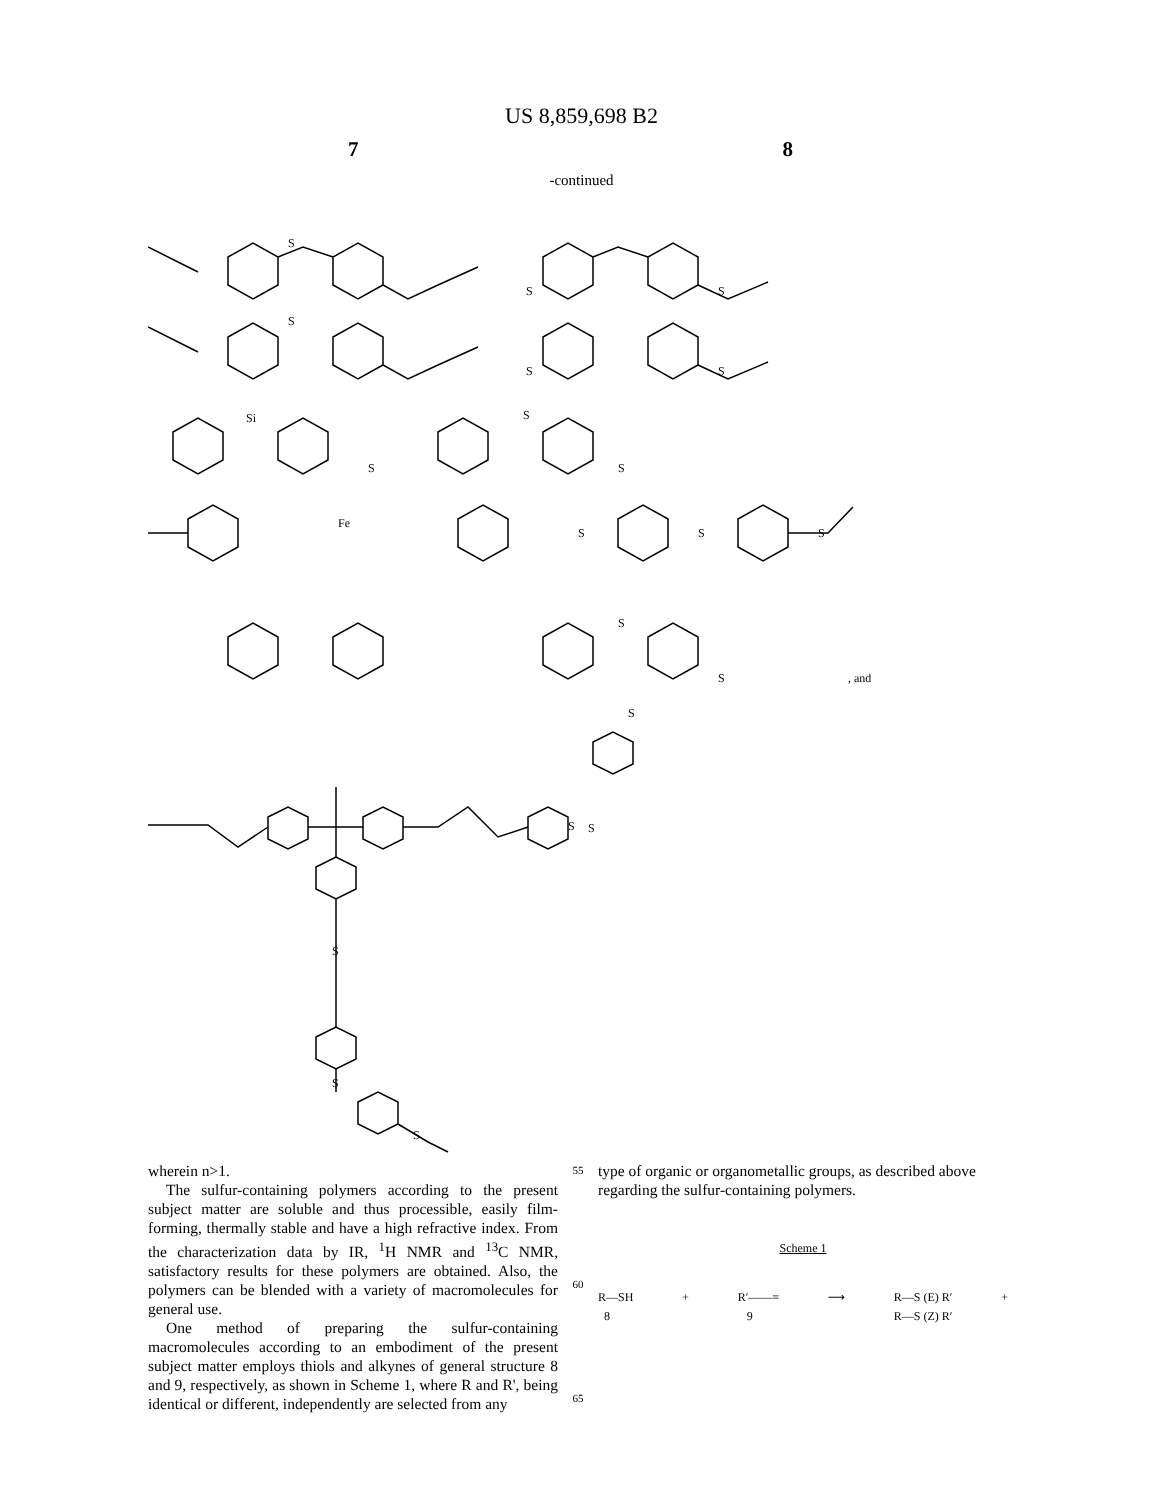US 8,859,698 B2
7 8
-continued
S
S
S
S
S
S
Si
S
S
S
Fe
S
S
S
S
S
, and
S
S
S
S
S
S
wherein n>1.
The sulfur-containing polymers according to the present subject matter are soluble and thus processible, easily film-forming, thermally stable and have a high refractive index. From the characterization data by IR, <sup>1</sup>H NMR and <sup>13</sup>C NMR, satisfactory results for these polymers are obtained. Also, the polymers can be blended with a variety of macromolecules for general use.
One method of preparing the sulfur-containing macromolecules according to an embodiment of the present subject matter employs thiols and alkynes of general structure 8 and 9, respectively, as shown in Scheme 1, where R and R', being identical or different, independently are selected from any
55
60
65
type of organic or organometallic groups, as described above regarding the sulfur-containing polymers.
Scheme 1
R—SH
8 + R′——≡
9 ⟶ R—S (E) R′
R—S (Z) R′ +